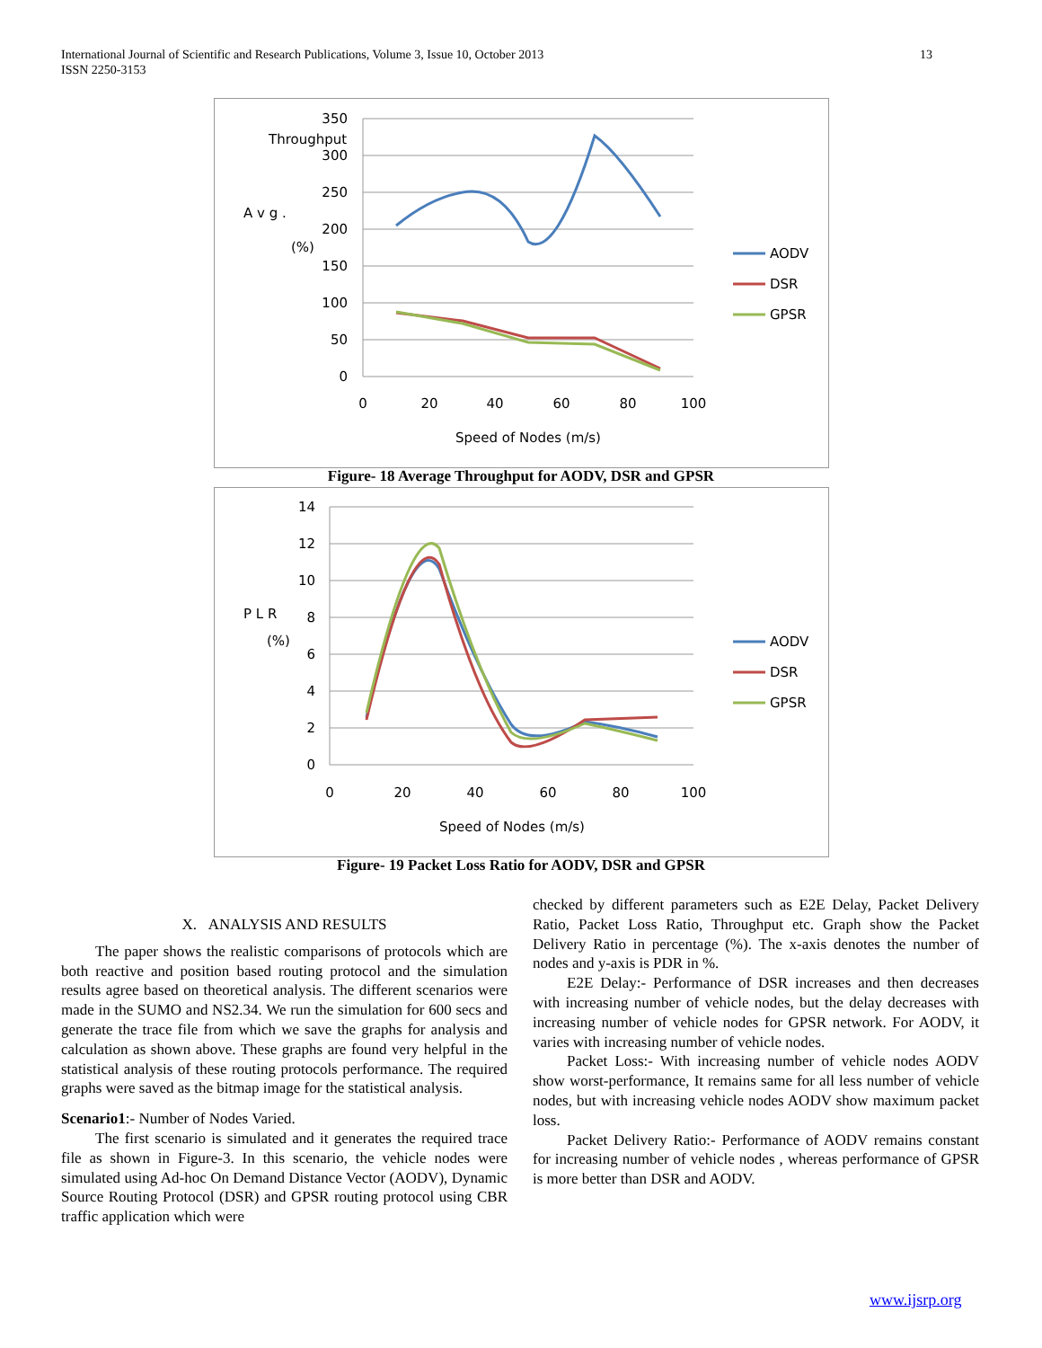13 International Journal of Scientific and Research Publications, Volume 3, Issue 10, October 2013
ISSN 2250-3153
350
300
250
200
150
100
50
0
0
20
40
60
80
100
Speed of Nodes (m/s)
A v g .
Throughput
(%)
AODV
DSR
GPSR
Figure- 18 Average Throughput for AODV, DSR and GPSR
14
12
10
8
6
4
2
0
0
20
40
60
80
100
Speed of Nodes (m/s)
P L R
(%)
AODV
DSR
GPSR
Figure- 19 Packet Loss Ratio for AODV, DSR and GPSR
X. ANALYSIS AND RESULTS
The paper shows the realistic comparisons of protocols which are both reactive and position based routing protocol and the simulation results agree based on theoretical analysis. The different scenarios were made in the SUMO and NS2.34. We run the simulation for 600 secs and generate the trace file from which we save the graphs for analysis and calculation as shown above. These graphs are found very helpful in the statistical analysis of these routing protocols performance. The required graphs were saved as the bitmap image for the statistical analysis.
Scenario1:- Number of Nodes Varied.
The first scenario is simulated and it generates the required trace file as shown in Figure-3. In this scenario, the vehicle nodes were simulated using Ad-hoc On Demand Distance Vector (AODV), Dynamic Source Routing Protocol (DSR) and GPSR routing protocol using CBR traffic application which were
checked by different parameters such as E2E Delay, Packet Delivery Ratio, Packet Loss Ratio, Throughput etc. Graph show the Packet Delivery Ratio in percentage (%). The x-axis denotes the number of nodes and y-axis is PDR in %.
E2E Delay:- Performance of DSR increases and then decreases with increasing number of vehicle nodes, but the delay decreases with increasing number of vehicle nodes for GPSR network. For AODV, it varies with increasing number of vehicle nodes.
Packet Loss:- With increasing number of vehicle nodes AODV show worst-performance, It remains same for all less number of vehicle nodes, but with increasing vehicle nodes AODV show maximum packet loss.
Packet Delivery Ratio:- Performance of AODV remains constant for increasing number of vehicle nodes , whereas performance of GPSR is more better than DSR and AODV.
www.ijsrp.org